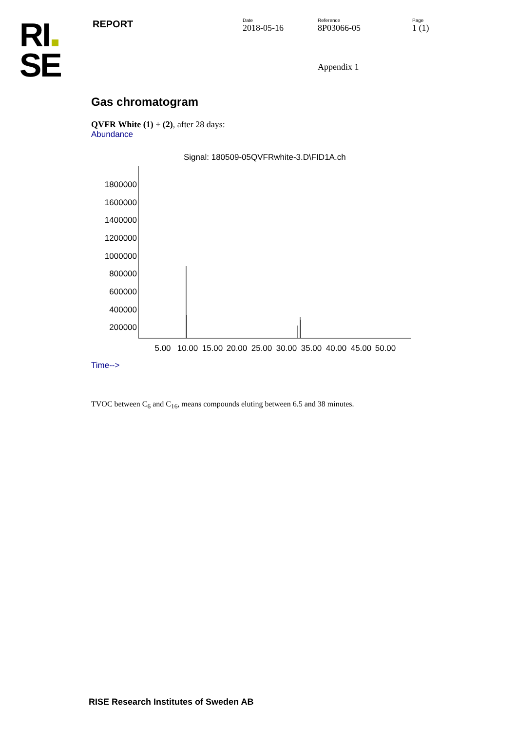RI
SE
REPORT
Date
2018-05-16
Reference
8P03066-05
Page
1 (1)
Appendix 1
Gas chromatogram
QVFR White (1) + (2), after 28 days:
Abundance
Signal: 180509-05QVFRwhite-3.D\FID1A.ch
1800000
1600000
1400000
1200000
1000000
800000
600000
400000
200000
5.00
10.00
15.00
20.00
25.00
30.00
35.00
40.00
45.00
50.00
Time-->
TVOC between C<sub>6</sub> and C<sub>16</sub>, means compounds eluting between 6.5 and 38 minutes.
RISE Research Institutes of Sweden AB